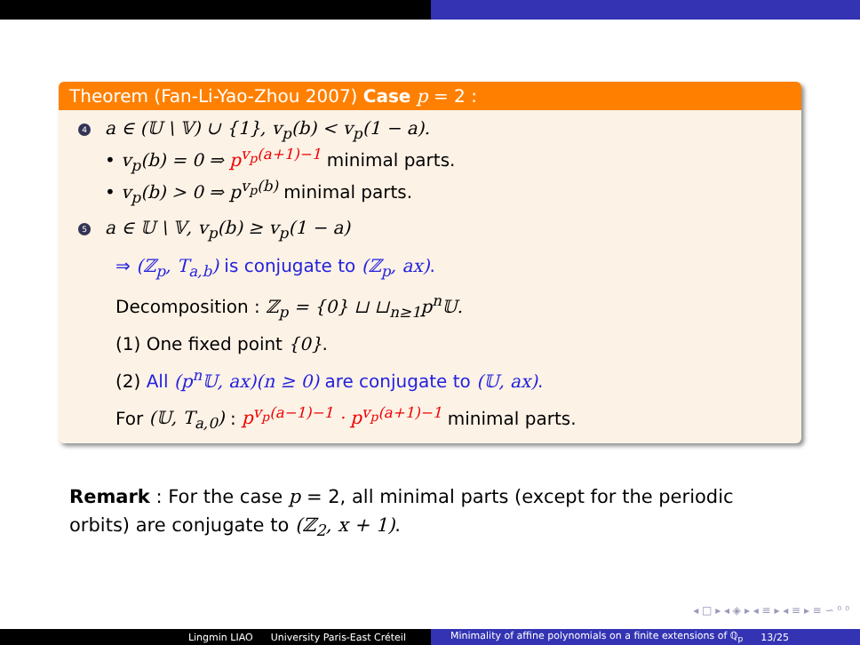Theorem (Fan-Li-Yao-Zhou 2007) Case p = 2 :
4 a ∈ (𝕌 \ 𝕍) ∪ {1}, v<sub>p</sub>(b) < v<sub>p</sub>(1 − a).
• v<sub>p</sub>(b) = 0 ⇒ p<sup>v<sub>p</sub>(a+1)−1</sup> minimal parts.
• v<sub>p</sub>(b) > 0 ⇒ p<sup>v<sub>p</sub>(b)</sup> minimal parts.
5 a ∈ 𝕌 \ 𝕍, v<sub>p</sub>(b) ≥ v<sub>p</sub>(1 − a)
⇒ (ℤ<sub>p</sub>, T<sub>a,b</sub>) is conjugate to (ℤ<sub>p</sub>, ax).
Decomposition : ℤ<sub>p</sub> = {0} ⊔ ⊔<sub>n≥1</sub>p<sup>n</sup>𝕌.
(1) One fixed point {0}.
(2) All (p<sup>n</sup>𝕌, ax)(n ≥ 0) are conjugate to (𝕌, ax).
For (𝕌, T<sub>a,0</sub>) : p<sup>v<sub>p</sub>(a−1)−1</sup> · p<sup>v<sub>p</sub>(a+1)−1</sup> minimal parts.
Remark : For the case p = 2, all minimal parts (except for the periodic orbits) are conjugate to (ℤ<sub>2</sub>, x + 1).
◂ □ ▸ ◂ ◈ ▸ ◂ ≡ ▸ ◂ ≡ ▸ ≡ ∽ ⁰ ⁰
Lingmin LIAO University Paris-East Créteil Minimality of affine polynomials on a finite extensions of ℚ<sub>p</sub> 13/25